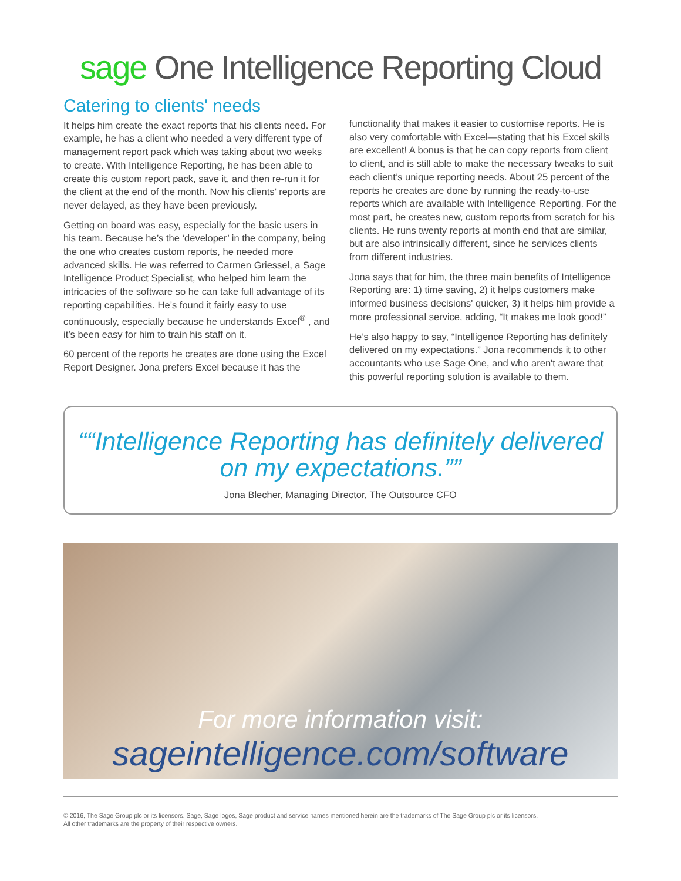sage One Intelligence Reporting Cloud
Catering to clients' needs
It helps him create the exact reports that his clients need. For example, he has a client who needed a very different type of management report pack which was taking about two weeks to create. With Intelligence Reporting, he has been able to create this custom report pack, save it, and then re-run it for the client at the end of the month. Now his clients’ reports are never delayed, as they have been previously.
Getting on board was easy, especially for the basic users in his team. Because he’s the ‘developer’ in the company, being the one who creates custom reports, he needed more advanced skills. He was referred to Carmen Griessel, a Sage Intelligence Product Specialist, who helped him learn the intricacies of the software so he can take full advantage of its reporting capabilities. He’s found it fairly easy to use continuously, especially because he understands Excel<sup>®</sup> , and it’s been easy for him to train his staff on it.
60 percent of the reports he creates are done using the Excel Report Designer. Jona prefers Excel because it has the
functionality that makes it easier to customise reports. He is also very comfortable with Excel—stating that his Excel skills are excellent! A bonus is that he can copy reports from client to client, and is still able to make the necessary tweaks to suit each client’s unique reporting needs. About 25 percent of the reports he creates are done by running the ready-to-use reports which are available with Intelligence Reporting. For the most part, he creates new, custom reports from scratch for his clients. He runs twenty reports at month end that are similar, but are also intrinsically different, since he services clients from different industries.
Jona says that for him, the three main benefits of Intelligence Reporting are: 1) time saving, 2) it helps customers make informed business decisions' quicker, 3) it helps him provide a more professional service, adding, “It makes me look good!”
He’s also happy to say, “Intelligence Reporting has definitely delivered on my expectations.” Jona recommends it to other accountants who use Sage One, and who aren't aware that this powerful reporting solution is available to them.
“Intelligence Reporting has definitely delivered on my expectations.”
Jona Blecher, Managing Director, The Outsource CFO
For more information visit:
sageintelligence.com/software
© 2016, The Sage Group plc or its licensors. Sage, Sage logos, Sage product and service names mentioned herein are the trademarks of The Sage Group plc or its licensors.
All other trademarks are the property of their respective owners.